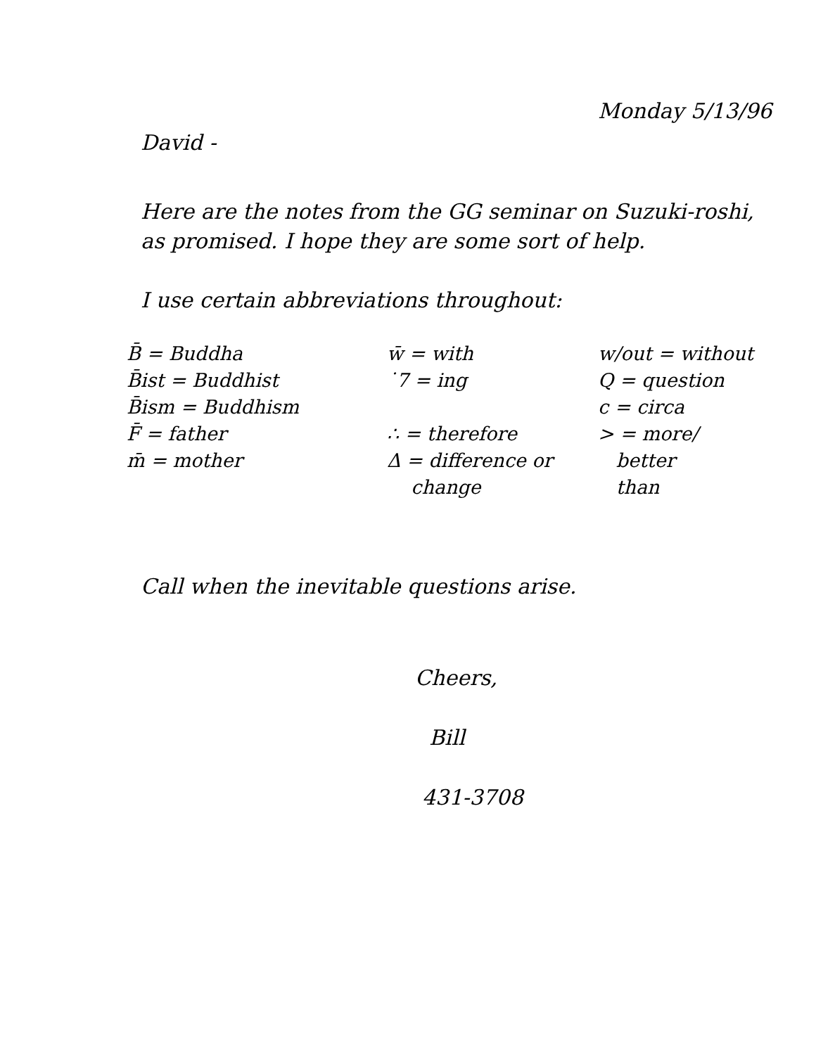Monday 5/13/96
David -
Here are the notes from the GG seminar on Suzuki-roshi, as promised. I hope they are some sort of help.
I use certain abbreviations throughout:
B̄ = Buddha
B̄ist = Buddhist
B̄ism = Buddhism
F̄ = father
m̄ = mother
w̄ = with
˙7 = ing
∴ = therefore
Δ = difference or
change
w/out = without
Q = question
c = circa
> = more/
better
than
Call when the inevitable questions arise.
Cheers,
Bill
431-3708